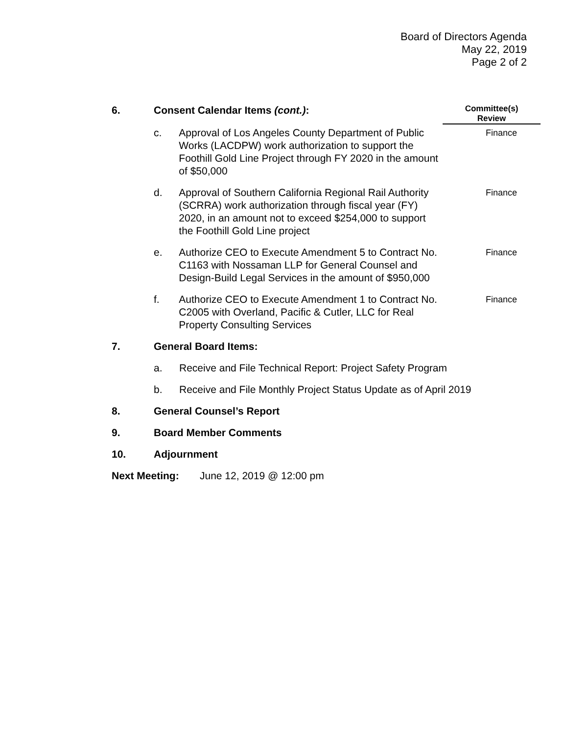Board of Directors Agenda
May 22, 2019
Page 2 of 2
6. Consent Calendar Items (cont.):
Committee(s)
Review
c. Approval of Los Angeles County Department of Public Works (LACDPW) work authorization to support the Foothill Gold Line Project through FY 2020 in the amount of $50,000
Finance
d. Approval of Southern California Regional Rail Authority (SCRRA) work authorization through fiscal year (FY) 2020, in an amount not to exceed $254,000 to support the Foothill Gold Line project
Finance
e. Authorize CEO to Execute Amendment 5 to Contract No. C1163 with Nossaman LLP for General Counsel and Design-Build Legal Services in the amount of $950,000
Finance
f. Authorize CEO to Execute Amendment 1 to Contract No. C2005 with Overland, Pacific & Cutler, LLC for Real Property Consulting Services
Finance
7. General Board Items:
a. Receive and File Technical Report: Project Safety Program
b. Receive and File Monthly Project Status Update as of April 2019
8. General Counsel’s Report
9. Board Member Comments
10. Adjournment
Next Meeting: June 12, 2019 @ 12:00 pm